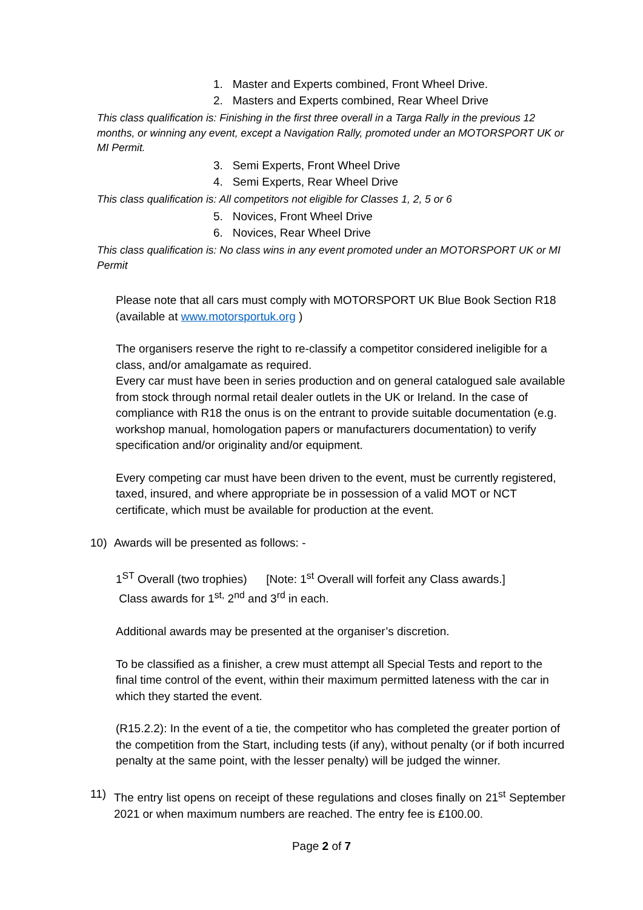1. Master and Experts combined, Front Wheel Drive.
2. Masters and Experts combined, Rear Wheel Drive
This class qualification is: Finishing in the first three overall in a Targa Rally in the previous 12 months, or winning any event, except a Navigation Rally, promoted under an MOTORSPORT UK or MI Permit.
3. Semi Experts, Front Wheel Drive
4. Semi Experts, Rear Wheel Drive
This class qualification is: All competitors not eligible for Classes 1, 2, 5 or 6
5. Novices, Front Wheel Drive
6. Novices, Rear Wheel Drive
This class qualification is: No class wins in any event promoted under an MOTORSPORT UK or MI Permit
Please note that all cars must comply with MOTORSPORT UK Blue Book Section R18 (available at www.motorsportuk.org )
The organisers reserve the right to re-classify a competitor considered ineligible for a class, and/or amalgamate as required.
Every car must have been in series production and on general catalogued sale available from stock through normal retail dealer outlets in the UK or Ireland. In the case of compliance with R18 the onus is on the entrant to provide suitable documentation (e.g. workshop manual, homologation papers or manufacturers documentation) to verify specification and/or originality and/or equipment.
Every competing car must have been driven to the event, must be currently registered, taxed, insured, and where appropriate be in possession of a valid MOT or NCT certificate, which must be available for production at the event.
10) Awards will be presented as follows: -
1<sup>ST</sup> Overall (two trophies) [Note: 1<sup>st</sup> Overall will forfeit any Class awards.]
Class awards for 1<sup>st,</sup> 2<sup>nd</sup> and 3<sup>rd</sup> in each.
Additional awards may be presented at the organiser’s discretion.
To be classified as a finisher, a crew must attempt all Special Tests and report to the final time control of the event, within their maximum permitted lateness with the car in which they started the event.
(R15.2.2): In the event of a tie, the competitor who has completed the greater portion of the competition from the Start, including tests (if any), without penalty (or if both incurred penalty at the same point, with the lesser penalty) will be judged the winner.
11) The entry list opens on receipt of these regulations and closes finally on 21<sup>st</sup> September 2021 or when maximum numbers are reached. The entry fee is £100.00.
Page 2 of 7